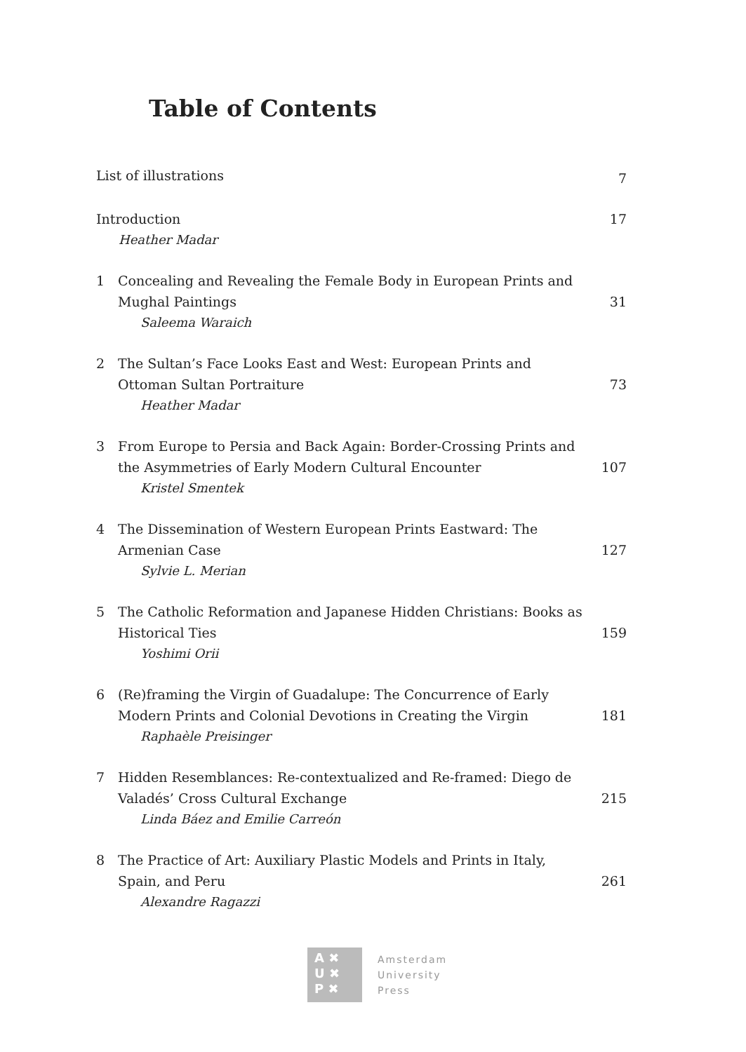Table of Contents
List of illustrations
7
Introduction
Heather Madar
17
1 Concealing and Revealing the Female Body in European Prints and Mughal Paintings
Saleema Waraich
31
2 The Sultan’s Face Looks East and West: European Prints and Ottoman Sultan Portraiture
Heather Madar
73
3 From Europe to Persia and Back Again: Border-Crossing Prints and the Asymmetries of Early Modern Cultural Encounter
Kristel Smentek
107
4 The Dissemination of Western European Prints Eastward: The Armenian Case
Sylvie L. Merian
127
5 The Catholic Reformation and Japanese Hidden Christians: Books as Historical Ties
Yoshimi Orii
159
6 (Re)framing the Virgin of Guadalupe: The Concurrence of Early Modern Prints and Colonial Devotions in Creating the Virgin
Raphaèle Preisinger
181
7 Hidden Resemblances: Re-contextualized and Re-framed: Diego de Valadés’ Cross Cultural Exchange
Linda Báez and Emilie Carreón
215
8 The Practice of Art: Auxiliary Plastic Models and Prints in Italy, Spain, and Peru
Alexandre Ragazzi
261
A ✖
U ✖
P ✖
Amsterdam
University
Press